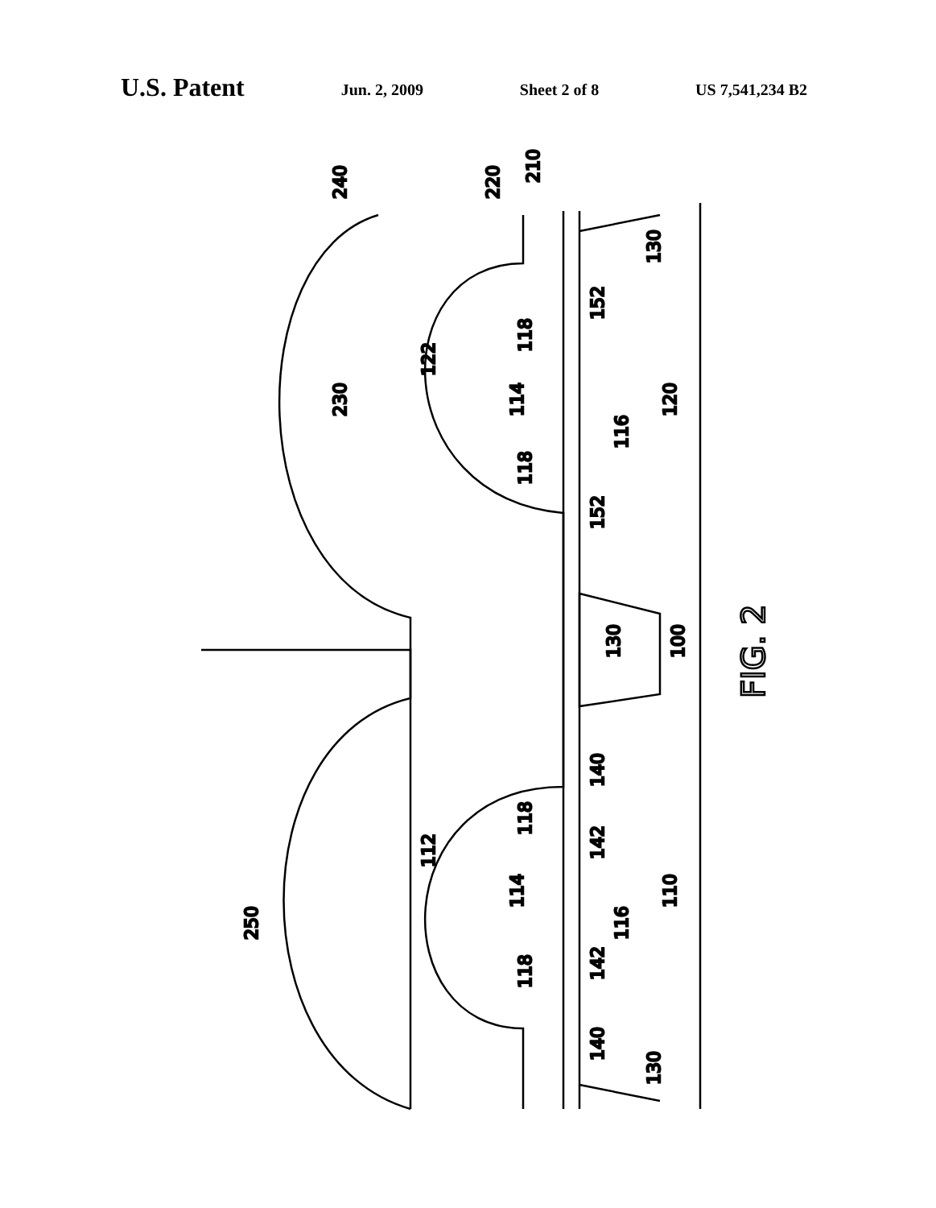U.S. Patent
Jun. 2, 2009 Sheet 2 of 8 US 7,541,234 B2
230
250
114
114
118
118
118
118
130
120
110
100
152
152
140
140
142
142
116
116
122
112
240
220
210
130
130
FIG. 2